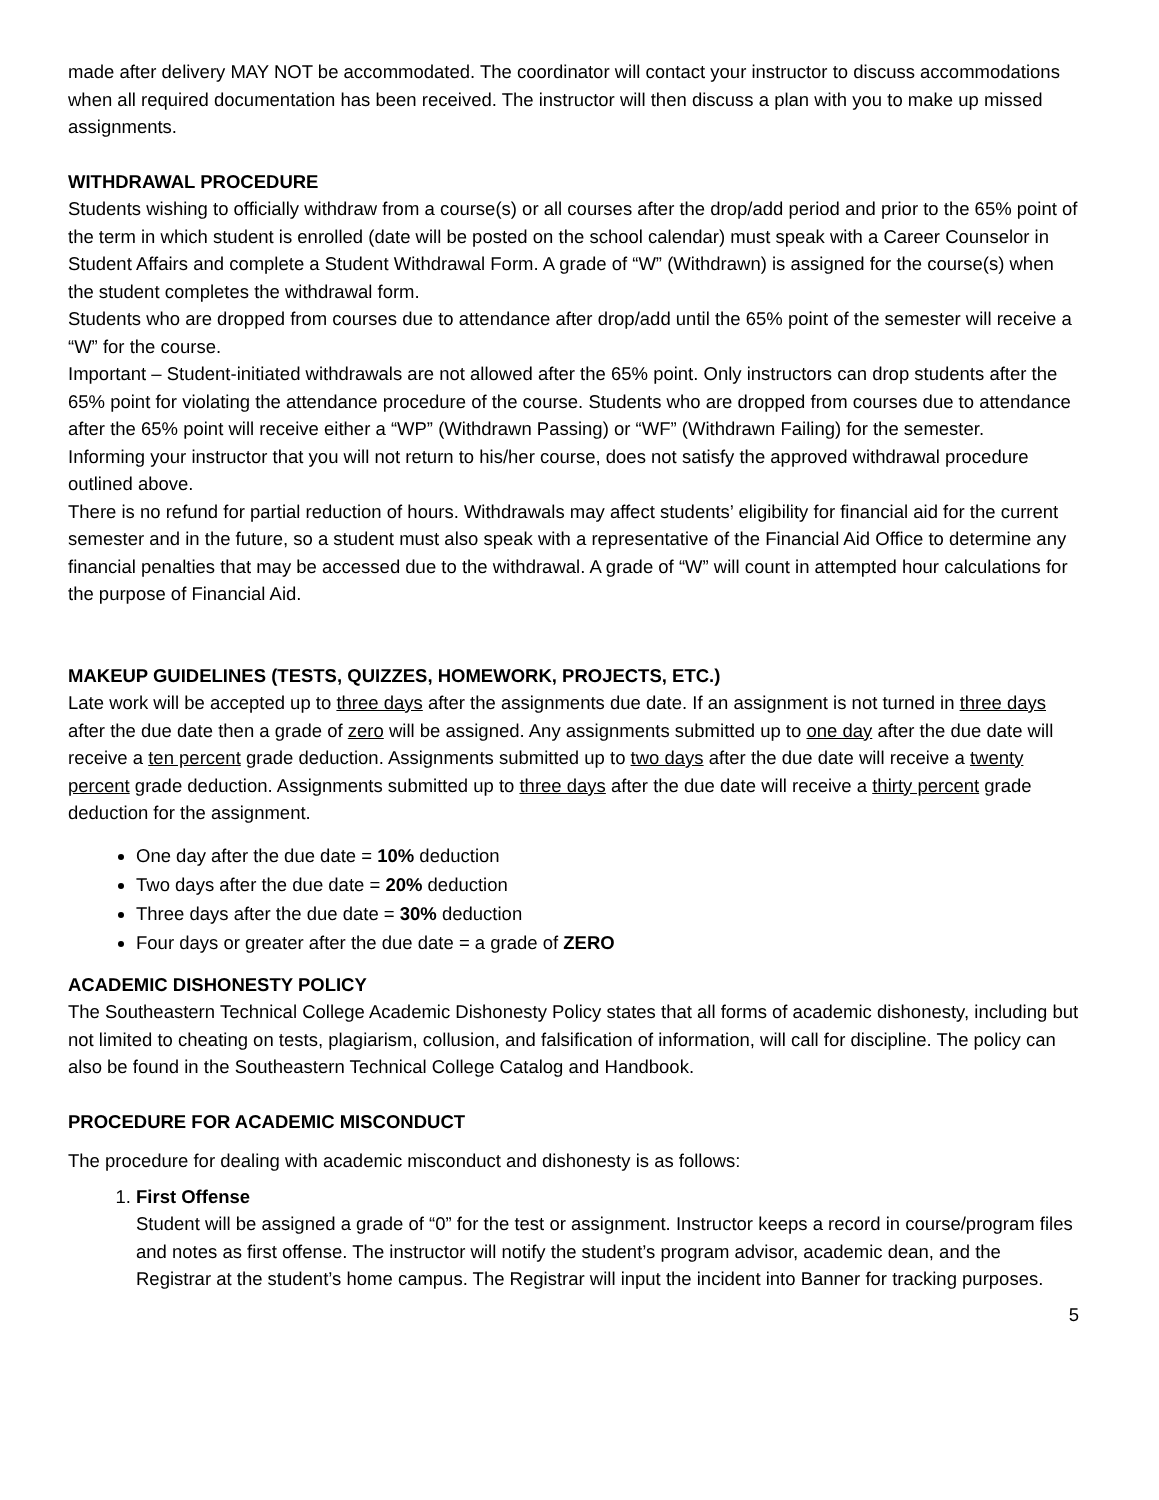made after delivery MAY NOT be accommodated. The coordinator will contact your instructor to discuss accommodations when all required documentation has been received. The instructor will then discuss a plan with you to make up missed assignments.
WITHDRAWAL PROCEDURE
Students wishing to officially withdraw from a course(s) or all courses after the drop/add period and prior to the 65% point of the term in which student is enrolled (date will be posted on the school calendar) must speak with a Career Counselor in Student Affairs and complete a Student Withdrawal Form. A grade of “W” (Withdrawn) is assigned for the course(s) when the student completes the withdrawal form.
Students who are dropped from courses due to attendance after drop/add until the 65% point of the semester will receive a “W” for the course.
Important – Student-initiated withdrawals are not allowed after the 65% point. Only instructors can drop students after the 65% point for violating the attendance procedure of the course. Students who are dropped from courses due to attendance after the 65% point will receive either a “WP” (Withdrawn Passing) or “WF” (Withdrawn Failing) for the semester.
Informing your instructor that you will not return to his/her course, does not satisfy the approved withdrawal procedure outlined above.
There is no refund for partial reduction of hours. Withdrawals may affect students’ eligibility for financial aid for the current semester and in the future, so a student must also speak with a representative of the Financial Aid Office to determine any financial penalties that may be accessed due to the withdrawal. A grade of “W” will count in attempted hour calculations for the purpose of Financial Aid.
MAKEUP GUIDELINES (TESTS, QUIZZES, HOMEWORK, PROJECTS, ETC.)
Late work will be accepted up to three days after the assignments due date. If an assignment is not turned in three days after the due date then a grade of zero will be assigned. Any assignments submitted up to one day after the due date will receive a ten percent grade deduction. Assignments submitted up to two days after the due date will receive a twenty percent grade deduction. Assignments submitted up to three days after the due date will receive a thirty percent grade deduction for the assignment.
One day after the due date = 10% deduction
Two days after the due date = 20% deduction
Three days after the due date = 30% deduction
Four days or greater after the due date = a grade of ZERO
ACADEMIC DISHONESTY POLICY
The Southeastern Technical College Academic Dishonesty Policy states that all forms of academic dishonesty, including but not limited to cheating on tests, plagiarism, collusion, and falsification of information, will call for discipline. The policy can also be found in the Southeastern Technical College Catalog and Handbook.
PROCEDURE FOR ACADEMIC MISCONDUCT
The procedure for dealing with academic misconduct and dishonesty is as follows:
1. First Offense
Student will be assigned a grade of “0” for the test or assignment. Instructor keeps a record in course/program files and notes as first offense. The instructor will notify the student’s program advisor, academic dean, and the Registrar at the student’s home campus. The Registrar will input the incident into Banner for tracking purposes.
5